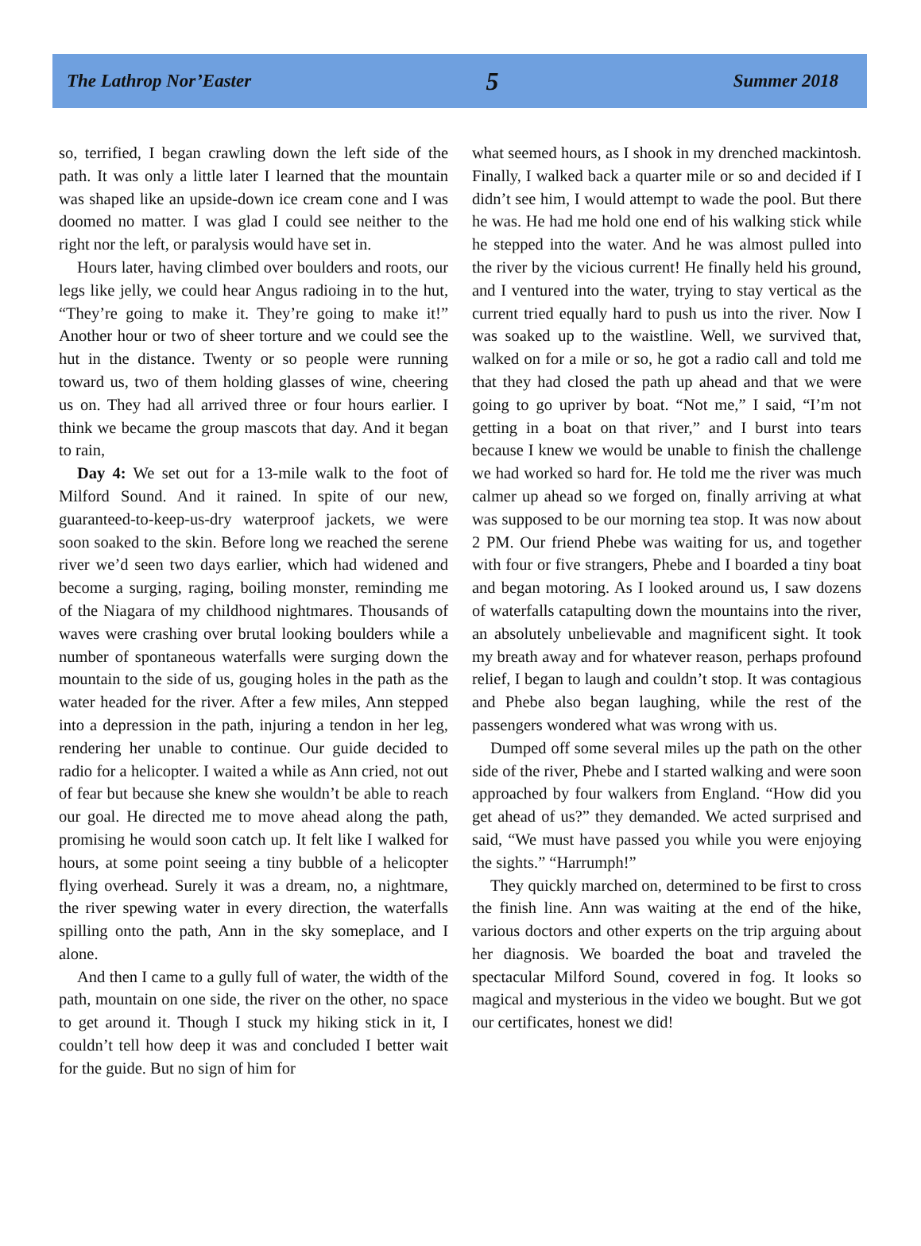The Lathrop Nor’Easter 5 Summer 2018
so, terrified, I began crawling down the left side of the path. It was only a little later I learned that the mountain was shaped like an upside-down ice cream cone and I was doomed no matter. I was glad I could see neither to the right nor the left, or paralysis would have set in.
Hours later, having climbed over boulders and roots, our legs like jelly, we could hear Angus radioing in to the hut, “They’re going to make it. They’re going to make it!” Another hour or two of sheer torture and we could see the hut in the distance. Twenty or so people were running toward us, two of them holding glasses of wine, cheering us on. They had all arrived three or four hours earlier. I think we became the group mascots that day. And it began to rain,
Day 4: We set out for a 13-mile walk to the foot of Milford Sound. And it rained. In spite of our new, guaranteed-to-keep-us-dry waterproof jackets, we were soon soaked to the skin. Before long we reached the serene river we’d seen two days earlier, which had widened and become a surging, raging, boiling monster, reminding me of the Niagara of my childhood nightmares. Thousands of waves were crashing over brutal looking boulders while a number of spontaneous waterfalls were surging down the mountain to the side of us, gouging holes in the path as the water headed for the river. After a few miles, Ann stepped into a depression in the path, injuring a tendon in her leg, rendering her unable to continue. Our guide decided to radio for a helicopter. I waited a while as Ann cried, not out of fear but because she knew she wouldn’t be able to reach our goal. He directed me to move ahead along the path, promising he would soon catch up. It felt like I walked for hours, at some point seeing a tiny bubble of a helicopter flying overhead. Surely it was a dream, no, a nightmare, the river spewing water in every direction, the waterfalls spilling onto the path, Ann in the sky someplace, and I alone.
And then I came to a gully full of water, the width of the path, mountain on one side, the river on the other, no space to get around it. Though I stuck my hiking stick in it, I couldn’t tell how deep it was and concluded I better wait for the guide. But no sign of him for
what seemed hours, as I shook in my drenched mackintosh. Finally, I walked back a quarter mile or so and decided if I didn’t see him, I would attempt to wade the pool. But there he was. He had me hold one end of his walking stick while he stepped into the water. And he was almost pulled into the river by the vicious current! He finally held his ground, and I ventured into the water, trying to stay vertical as the current tried equally hard to push us into the river. Now I was soaked up to the waistline. Well, we survived that, walked on for a mile or so, he got a radio call and told me that they had closed the path up ahead and that we were going to go upriver by boat. “Not me,” I said, “I’m not getting in a boat on that river,” and I burst into tears because I knew we would be unable to finish the challenge we had worked so hard for. He told me the river was much calmer up ahead so we forged on, finally arriving at what was supposed to be our morning tea stop. It was now about 2 PM. Our friend Phebe was waiting for us, and together with four or five strangers, Phebe and I boarded a tiny boat and began motoring. As I looked around us, I saw dozens of waterfalls catapulting down the mountains into the river, an absolutely unbelievable and magnificent sight. It took my breath away and for whatever reason, perhaps profound relief, I began to laugh and couldn’t stop. It was contagious and Phebe also began laughing, while the rest of the passengers wondered what was wrong with us.
Dumped off some several miles up the path on the other side of the river, Phebe and I started walking and were soon approached by four walkers from England. “How did you get ahead of us?” they demanded. We acted surprised and said, “We must have passed you while you were enjoying the sights.” “Harrumph!”
They quickly marched on, determined to be first to cross the finish line. Ann was waiting at the end of the hike, various doctors and other experts on the trip arguing about her diagnosis. We boarded the boat and traveled the spectacular Milford Sound, covered in fog. It looks so magical and mysterious in the video we bought. But we got our certificates, honest we did!